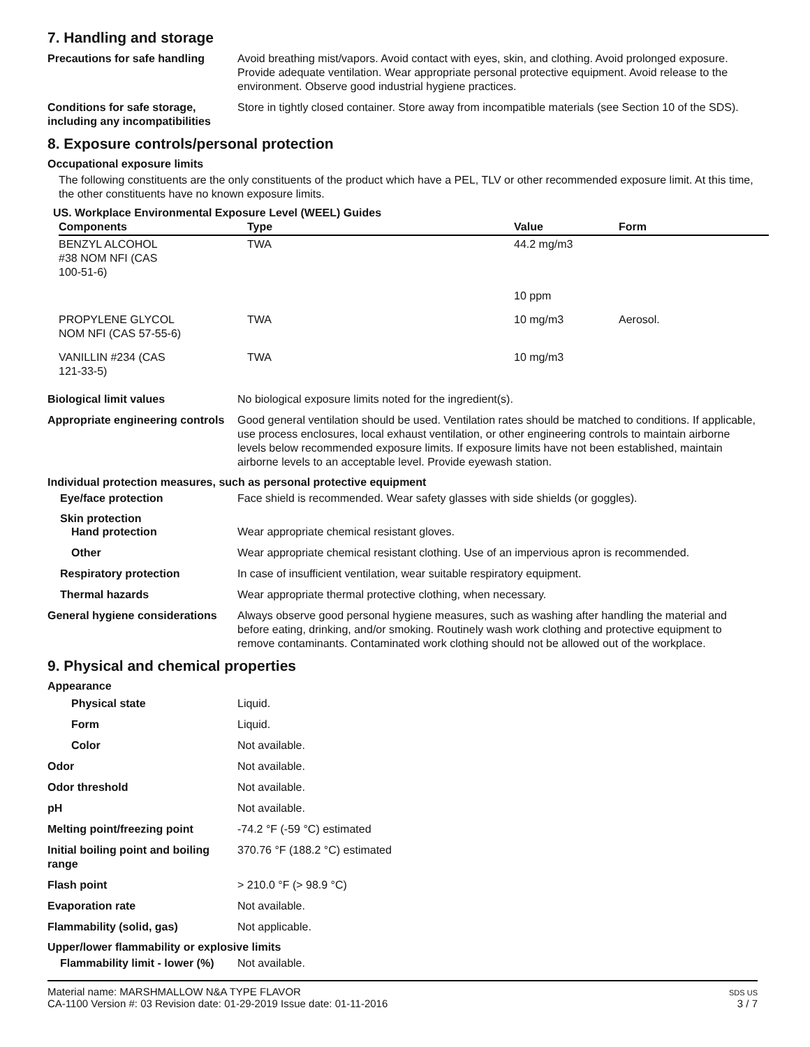7. Handling and storage
Precautions for safe handling
Avoid breathing mist/vapors. Avoid contact with eyes, skin, and clothing. Avoid prolonged exposure. Provide adequate ventilation. Wear appropriate personal protective equipment. Avoid release to the environment. Observe good industrial hygiene practices.
Conditions for safe storage, including any incompatibilities
Store in tightly closed container. Store away from incompatible materials (see Section 10 of the SDS).
8. Exposure controls/personal protection
Occupational exposure limits
The following constituents are the only constituents of the product which have a PEL, TLV or other recommended exposure limit. At this time, the other constituents have no known exposure limits.
US. Workplace Environmental Exposure Level (WEEL) Guides
| Components | Type | Value | Form |
| --- | --- | --- | --- |
| BENZYL ALCOHOL #38 NOM NFI (CAS 100-51-6) | TWA | 44.2 mg/m3 | |
| | | 10 ppm | |
| PROPYLENE GLYCOL NOM NFI (CAS 57-55-6) | TWA | 10 mg/m3 | Aerosol. |
| VANILLIN #234 (CAS 121-33-5) | TWA | 10 mg/m3 | |
Biological limit values No biological exposure limits noted for the ingredient(s).
Appropriate engineering controls
Good general ventilation should be used. Ventilation rates should be matched to conditions. If applicable, use process enclosures, local exhaust ventilation, or other engineering controls to maintain airborne levels below recommended exposure limits. If exposure limits have not been established, maintain airborne levels to an acceptable level. Provide eyewash station.
Individual protection measures, such as personal protective equipment
Eye/face protection Face shield is recommended. Wear safety glasses with side shields (or goggles).
Skin protection
Hand protection Wear appropriate chemical resistant gloves.
Other Wear appropriate chemical resistant clothing. Use of an impervious apron is recommended.
Respiratory protection In case of insufficient ventilation, wear suitable respiratory equipment.
Thermal hazards Wear appropriate thermal protective clothing, when necessary.
General hygiene considerations
Always observe good personal hygiene measures, such as washing after handling the material and before eating, drinking, and/or smoking. Routinely wash work clothing and protective equipment to remove contaminants. Contaminated work clothing should not be allowed out of the workplace.
9. Physical and chemical properties
Appearance
Physical state Liquid.
Form Liquid.
Color Not available.
Odor Not available.
Odor threshold Not available.
pH Not available.
Melting point/freezing point -74.2 °F (-59 °C) estimated
Initial boiling point and boiling range
370.76 °F (188.2 °C) estimated
Flash point > 210.0 °F (> 98.9 °C)
Evaporation rate Not available.
Flammability (solid, gas) Not applicable.
Upper/lower flammability or explosive limits
Flammability limit - lower (%)
Not available.
Material name: MARSHMALLOW N&A TYPE FLAVOR
CA-1100 Version #: 03 Revision date: 01-29-2019 Issue date: 01-11-2016
SDS US
3 / 7